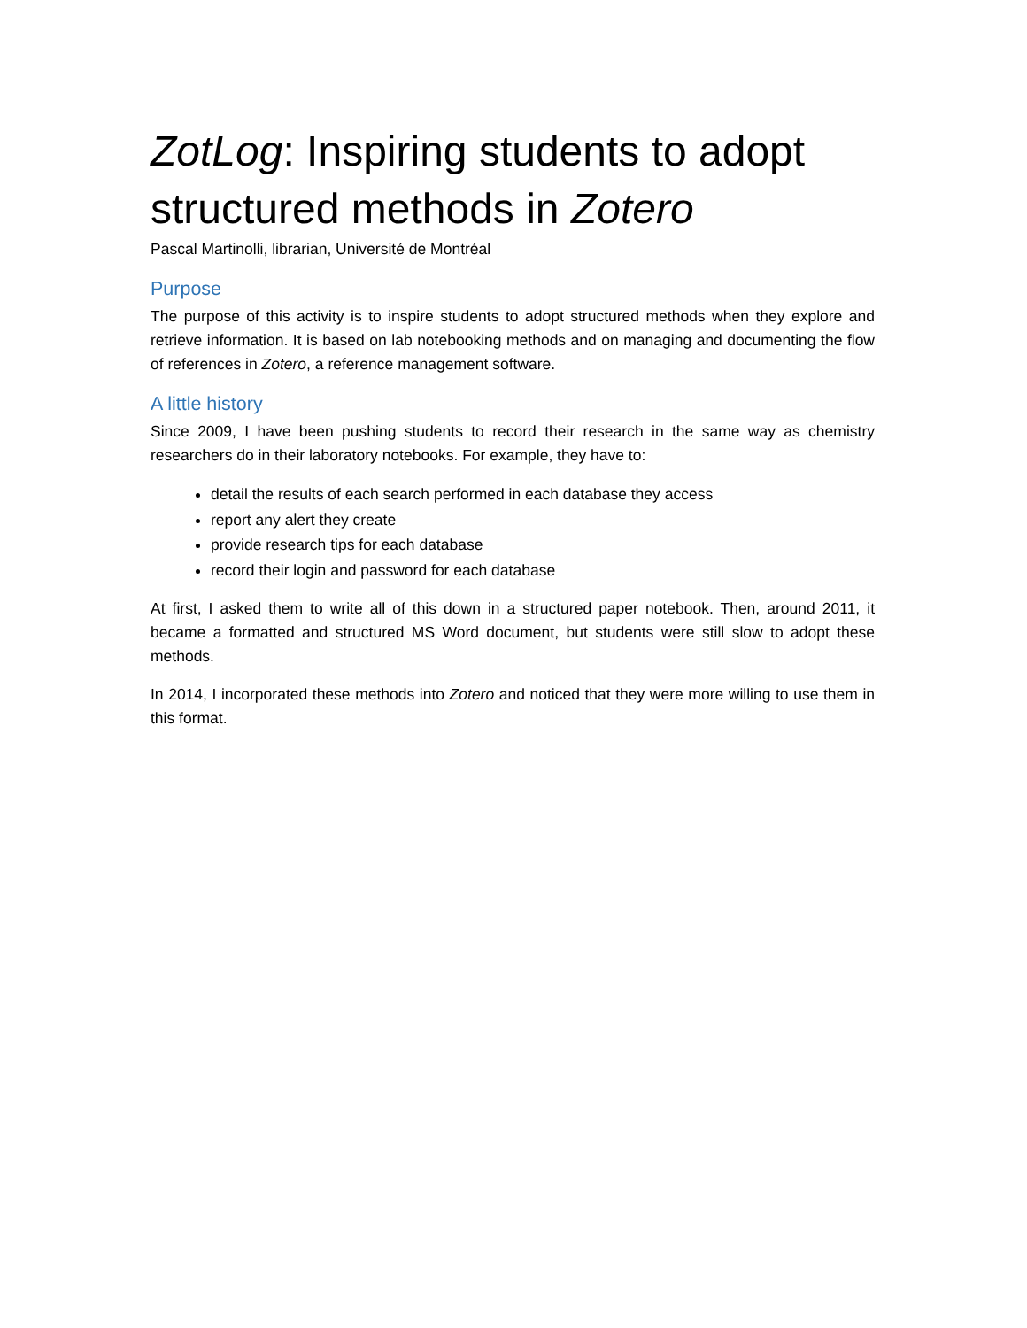ZotLog: Inspiring students to adopt structured methods in Zotero
Pascal Martinolli, librarian, Université de Montréal
Purpose
The purpose of this activity is to inspire students to adopt structured methods when they explore and retrieve information. It is based on lab notebooking methods and on managing and documenting the flow of references in Zotero, a reference management software.
A little history
Since 2009, I have been pushing students to record their research in the same way as chemistry researchers do in their laboratory notebooks. For example, they have to:
detail the results of each search performed in each database they access
report any alert they create
provide research tips for each database
record their login and password for each database
At first, I asked them to write all of this down in a structured paper notebook. Then, around 2011, it became a formatted and structured MS Word document, but students were still slow to adopt these methods.
In 2014, I incorporated these methods into Zotero and noticed that they were more willing to use them in this format.